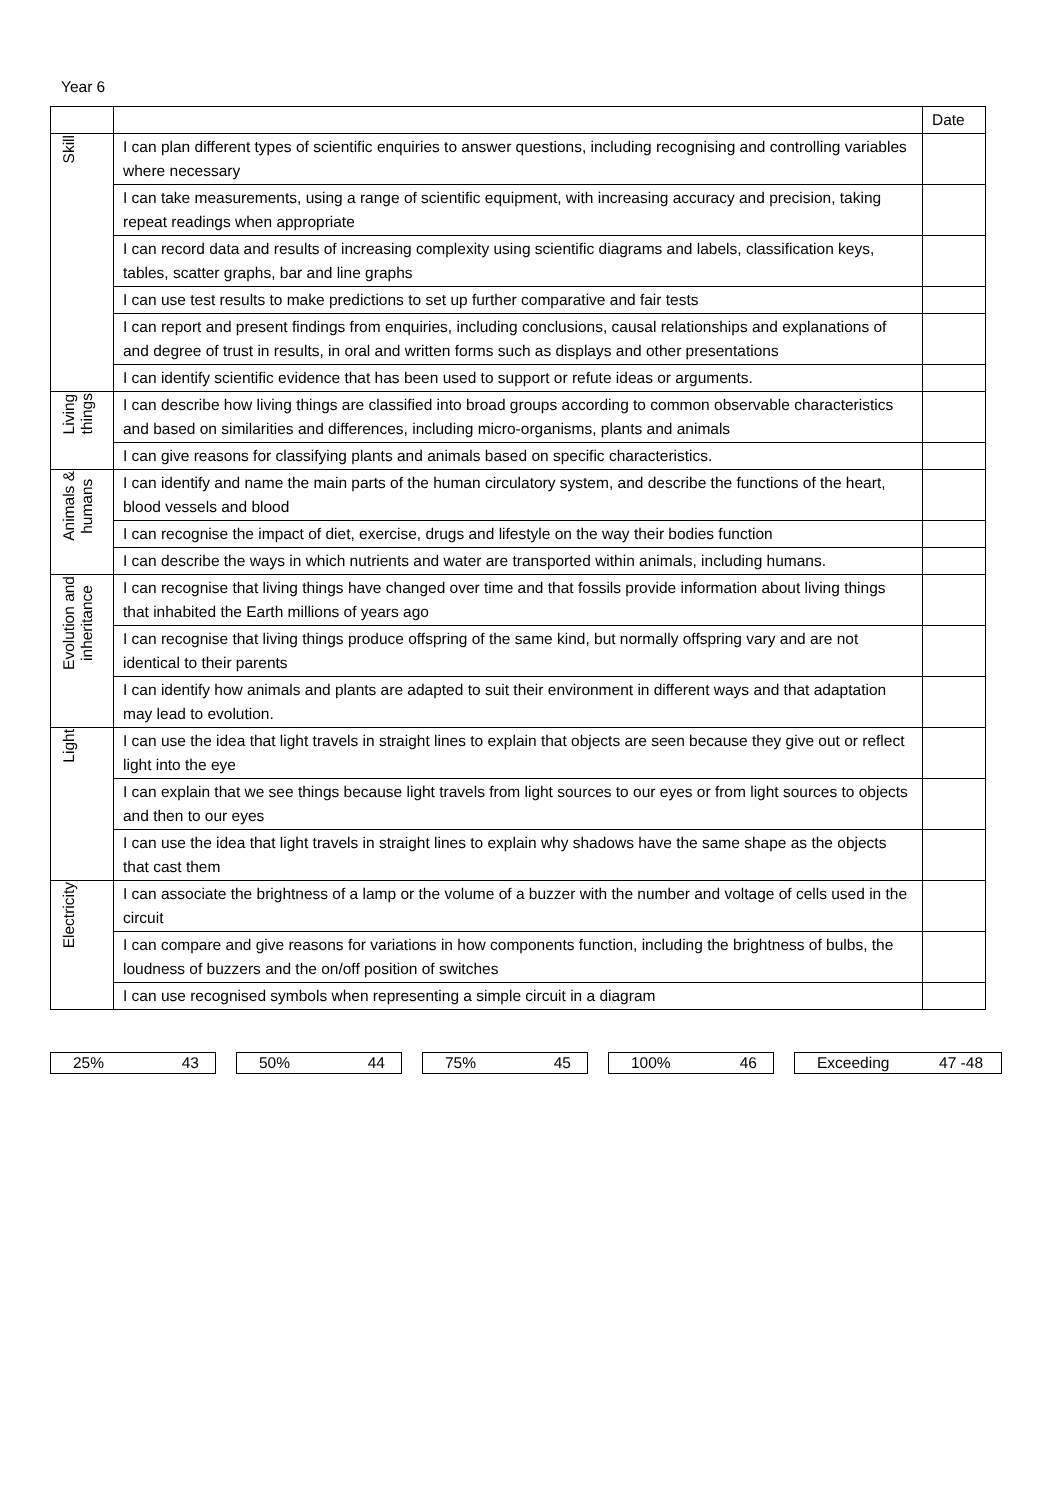Year 6
| | | Date |
| --- | --- | --- |
| Skill | I can plan different types of scientific enquiries to answer questions, including recognising and controlling variables where necessary | |
| | I can take measurements, using a range of scientific equipment, with increasing accuracy and precision, taking repeat readings when appropriate | |
| | I can record data and results of increasing complexity using scientific diagrams and labels, classification keys, tables, scatter graphs, bar and line graphs | |
| | I can use test results to make predictions to set up further comparative and fair tests | |
| | I can report and present findings from enquiries, including conclusions, causal relationships and explanations of and degree of trust in results, in oral and written forms such as displays and other presentations | |
| | I can identify scientific evidence that has been used to support or refute ideas or arguments. | |
| Living things | I can describe how living things are classified into broad groups according to common observable characteristics and based on similarities and differences, including micro-organisms, plants and animals | |
| | I can give reasons for classifying plants and animals based on specific characteristics. | |
| Animals & humans | I can identify and name the main parts of the human circulatory system, and describe the functions of the heart, blood vessels and blood | |
| | I can recognise the impact of diet, exercise, drugs and lifestyle on the way their bodies function | |
| | I can describe the ways in which nutrients and water are transported within animals, including humans. | |
| Evolution and inheritance | I can recognise that living things have changed over time and that fossils provide information about living things that inhabited the Earth millions of years ago | |
| | I can recognise that living things produce offspring of the same kind, but normally offspring vary and are not identical to their parents | |
| | I can identify how animals and plants are adapted to suit their environment in different ways and that adaptation may lead to evolution. | |
| Light | I can use the idea that light travels in straight lines to explain that objects are seen because they give out or reflect light into the eye | |
| | I can explain that we see things because light travels from light sources to our eyes or from light sources to objects and then to our eyes | |
| | I can use the idea that light travels in straight lines to explain why shadows have the same shape as the objects that cast them | |
| Electricity | I can associate the brightness of a lamp or the volume of a buzzer with the number and voltage of cells used in the circuit | |
| | I can compare and give reasons for variations in how components function, including the brightness of bulbs, the loudness of buzzers and the on/off position of switches | |
| | I can use recognised symbols when representing a simple circuit in a diagram | |
25% 43 50% 44 75% 45 100% 46 Exceeding 47 -48